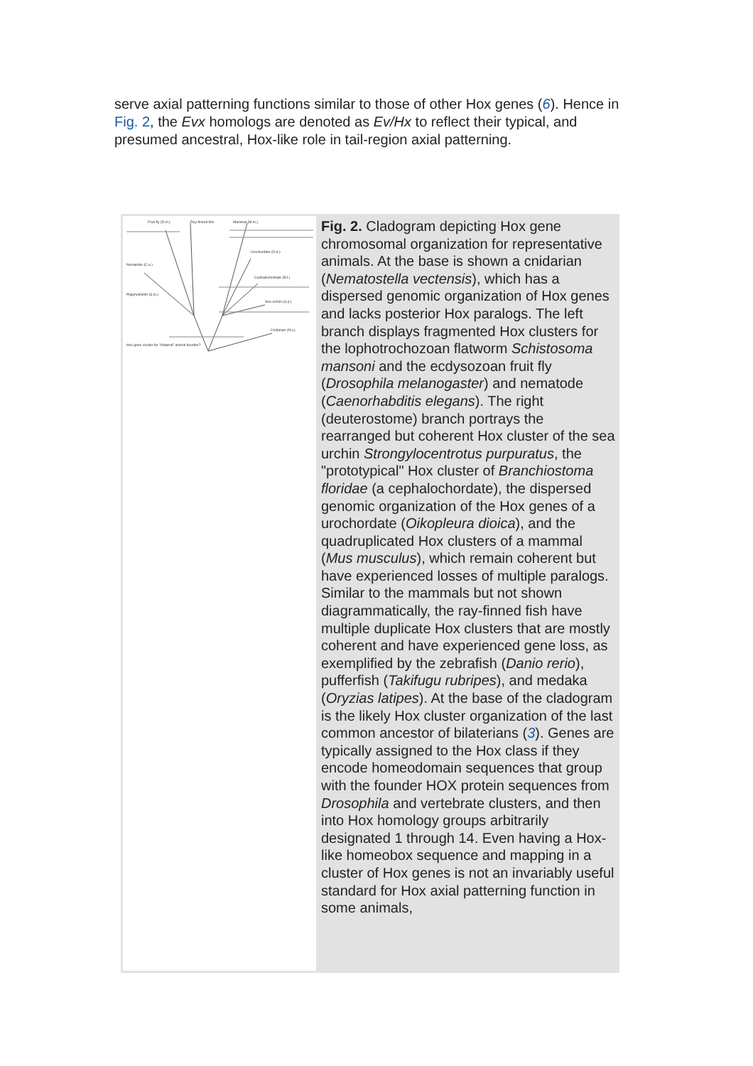serve axial patterning functions similar to those of other Hox genes (6). Hence in Fig. 2, the Evx homologs are denoted as Ev/Hx to reflect their typical, and presumed ancestral, Hox-like role in tail-region axial patterning.
Fruit fly (D.m.)
Ray-finned fish
Mammal (M.m.)
Nematode (C.e.)
Urochordate (O.d.)
Cephalochordate (B.f.)
Platyhelminth (S.m.)
Sea urchin (S.p.)
Cnidarian (N.v.)
Hox gene cluster for "bilateral" animal founder?
Fig. 2. Cladogram depicting Hox gene chromosomal organization for representative animals. At the base is shown a cnidarian (Nematostella vectensis), which has a dispersed genomic organization of Hox genes and lacks posterior Hox paralogs. The left branch displays fragmented Hox clusters for the lophotrochozoan flatworm Schistosoma mansoni and the ecdysozoan fruit fly (Drosophila melanogaster) and nematode (Caenorhabditis elegans). The right (deuterostome) branch portrays the rearranged but coherent Hox cluster of the sea urchin Strongylocentrotus purpuratus, the "prototypical" Hox cluster of Branchiostoma floridae (a cephalochordate), the dispersed genomic organization of the Hox genes of a urochordate (Oikopleura dioica), and the quadruplicated Hox clusters of a mammal (Mus musculus), which remain coherent but have experienced losses of multiple paralogs. Similar to the mammals but not shown diagrammatically, the ray-finned fish have multiple duplicate Hox clusters that are mostly coherent and have experienced gene loss, as exemplified by the zebrafish (Danio rerio), pufferfish (Takifugu rubripes), and medaka (Oryzias latipes). At the base of the cladogram is the likely Hox cluster organization of the last common ancestor of bilaterians (3). Genes are typically assigned to the Hox class if they encode homeodomain sequences that group with the founder HOX protein sequences from Drosophila and vertebrate clusters, and then into Hox homology groups arbitrarily designated 1 through 14. Even having a Hox-like homeobox sequence and mapping in a cluster of Hox genes is not an invariably useful standard for Hox axial patterning function in some animals,